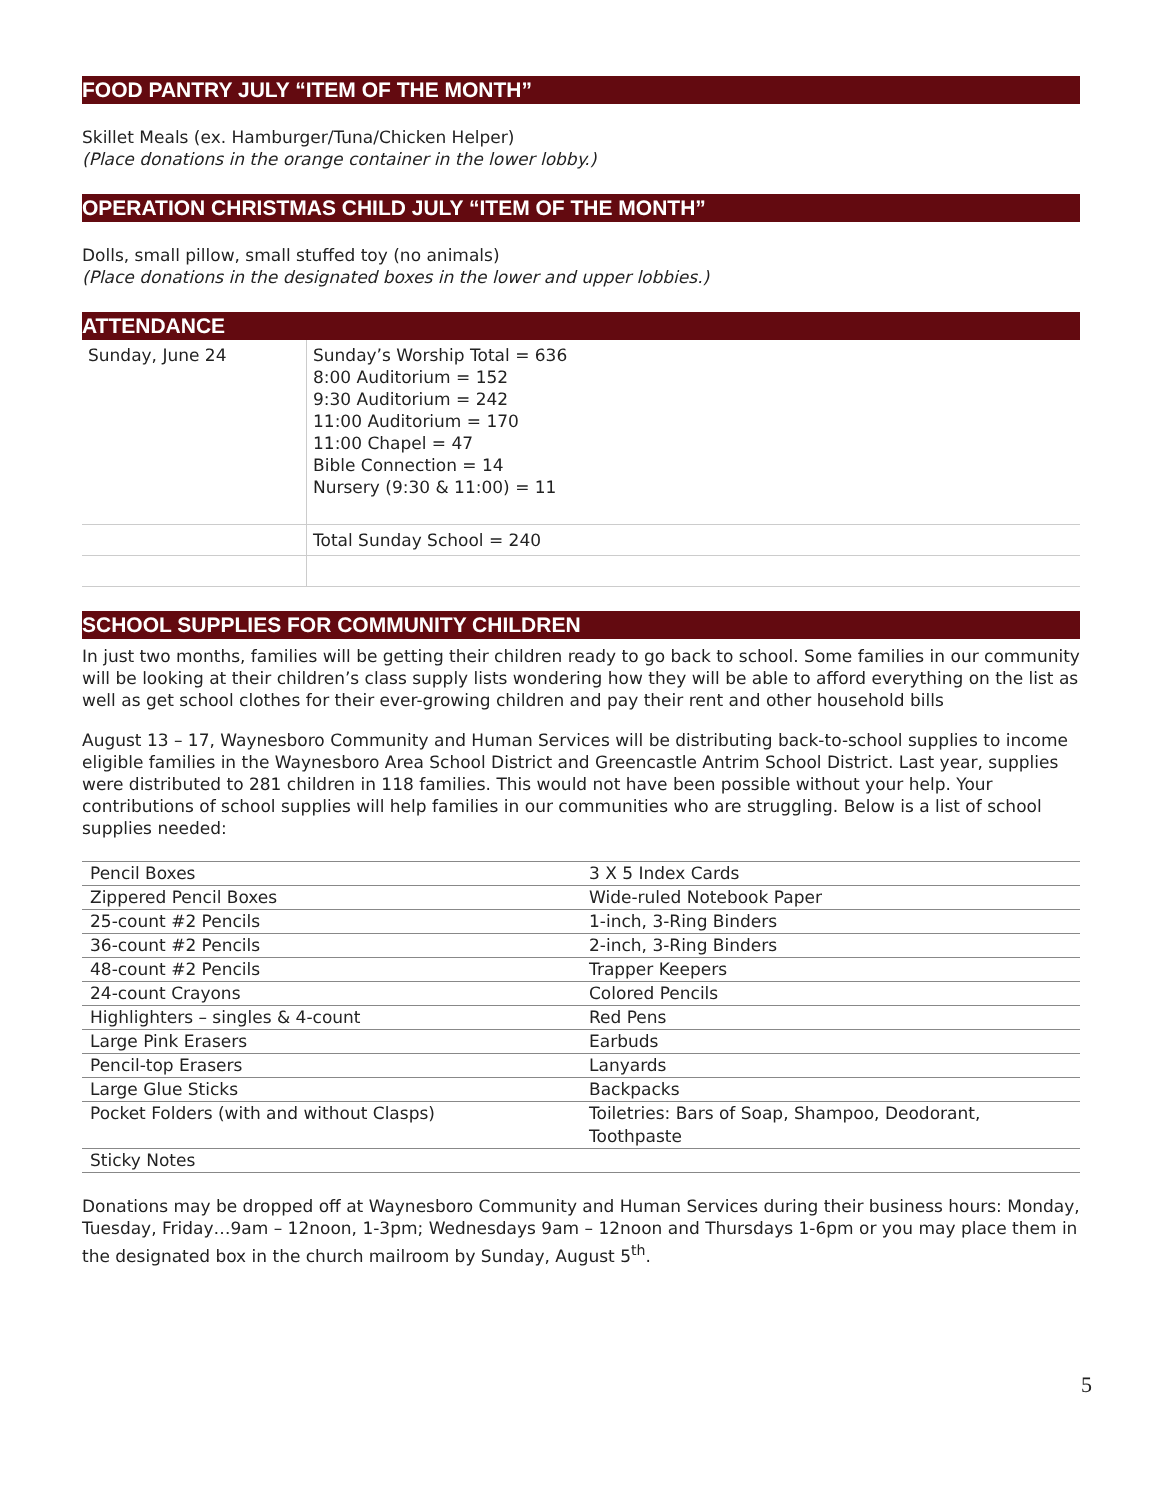FOOD PANTRY JULY “ITEM OF THE MONTH”
Skillet Meals (ex. Hamburger/Tuna/Chicken Helper)
(Place donations in the orange container in the lower lobby.)
OPERATION CHRISTMAS CHILD JULY “ITEM OF THE MONTH”
Dolls, small pillow, small stuffed toy (no animals)
(Place donations in the designated boxes in the lower and upper lobbies.)
ATTENDANCE
| Sunday, June 24 | Sunday’s Worship Total = 636 8:00 Auditorium = 152 9:30 Auditorium = 242 11:00 Auditorium = 170 11:00 Chapel = 47 Bible Connection = 14 Nursery (9:30 & 11:00) = 11 |
| | Total Sunday School = 240 |
SCHOOL SUPPLIES FOR COMMUNITY CHILDREN
In just two months, families will be getting their children ready to go back to school. Some families in our community will be looking at their children’s class supply lists wondering how they will be able to afford everything on the list as well as get school clothes for their ever-growing children and pay their rent and other household bills
August 13 – 17, Waynesboro Community and Human Services will be distributing back-to-school supplies to income eligible families in the Waynesboro Area School District and Greencastle Antrim School District. Last year, supplies were distributed to 281 children in 118 families. This would not have been possible without your help. Your contributions of school supplies will help families in our communities who are struggling. Below is a list of school supplies needed:
| Pencil Boxes | 3 X 5 Index Cards |
| Zippered Pencil Boxes | Wide-ruled Notebook Paper |
| 25-count #2 Pencils | 1-inch, 3-Ring Binders |
| 36-count #2 Pencils | 2-inch, 3-Ring Binders |
| 48-count #2 Pencils | Trapper Keepers |
| 24-count Crayons | Colored Pencils |
| Highlighters – singles & 4-count | Red Pens |
| Large Pink Erasers | Earbuds |
| Pencil-top Erasers | Lanyards |
| Large Glue Sticks | Backpacks |
| Pocket Folders (with and without Clasps) | Toiletries: Bars of Soap, Shampoo, Deodorant, Toothpaste |
| Sticky Notes | |
Donations may be dropped off at Waynesboro Community and Human Services during their business hours: Monday, Tuesday, Friday…9am – 12noon, 1-3pm; Wednesdays 9am – 12noon and Thursdays 1-6pm or you may place them in the designated box in the church mailroom by Sunday, August 5<sup>th</sup>.
5